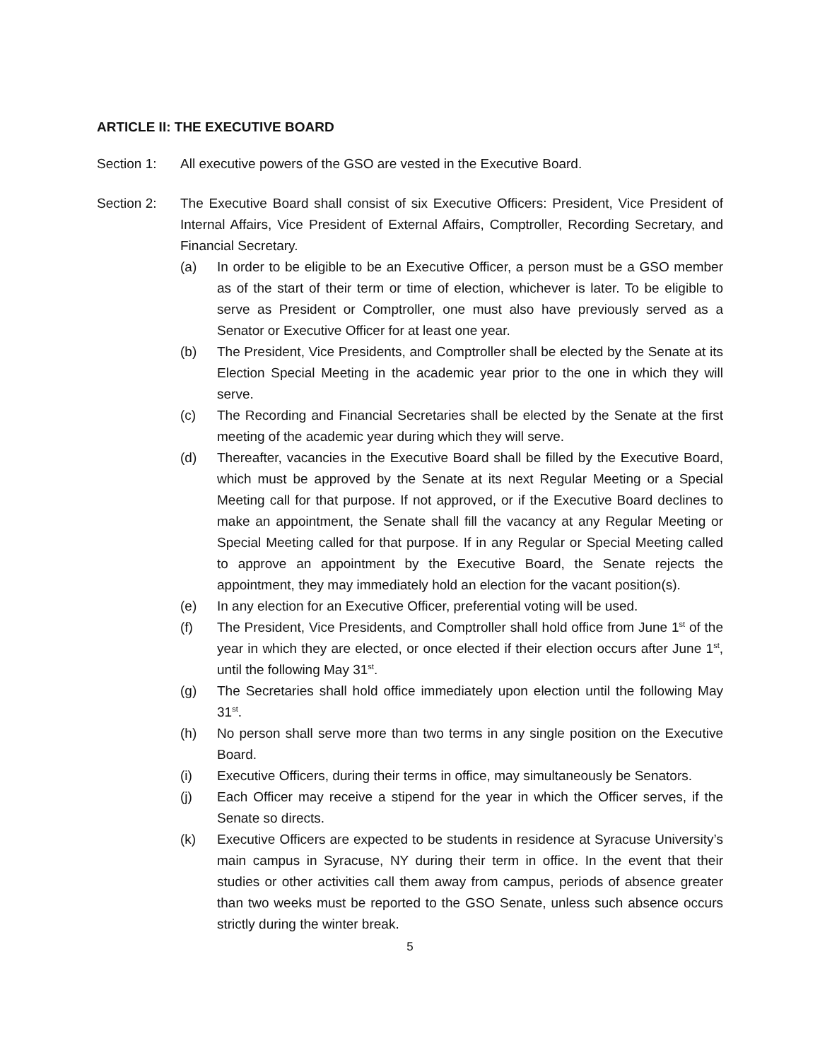ARTICLE II: THE EXECUTIVE BOARD
Section 1: All executive powers of the GSO are vested in the Executive Board.
Section 2: The Executive Board shall consist of six Executive Officers: President, Vice President of Internal Affairs, Vice President of External Affairs, Comptroller, Recording Secretary, and Financial Secretary.
(a) In order to be eligible to be an Executive Officer, a person must be a GSO member as of the start of their term or time of election, whichever is later. To be eligible to serve as President or Comptroller, one must also have previously served as a Senator or Executive Officer for at least one year.
(b) The President, Vice Presidents, and Comptroller shall be elected by the Senate at its Election Special Meeting in the academic year prior to the one in which they will serve.
(c) The Recording and Financial Secretaries shall be elected by the Senate at the first meeting of the academic year during which they will serve.
(d) Thereafter, vacancies in the Executive Board shall be filled by the Executive Board, which must be approved by the Senate at its next Regular Meeting or a Special Meeting call for that purpose. If not approved, or if the Executive Board declines to make an appointment, the Senate shall fill the vacancy at any Regular Meeting or Special Meeting called for that purpose. If in any Regular or Special Meeting called to approve an appointment by the Executive Board, the Senate rejects the appointment, they may immediately hold an election for the vacant position(s).
(e) In any election for an Executive Officer, preferential voting will be used.
(f) The President, Vice Presidents, and Comptroller shall hold office from June 1<sup>st</sup> of the year in which they are elected, or once elected if their election occurs after June 1<sup>st</sup>, until the following May 31<sup>st</sup>.
(g) The Secretaries shall hold office immediately upon election until the following May 31<sup>st</sup>.
(h) No person shall serve more than two terms in any single position on the Executive Board.
(i) Executive Officers, during their terms in office, may simultaneously be Senators.
(j) Each Officer may receive a stipend for the year in which the Officer serves, if the Senate so directs.
(k) Executive Officers are expected to be students in residence at Syracuse University’s main campus in Syracuse, NY during their term in office. In the event that their studies or other activities call them away from campus, periods of absence greater than two weeks must be reported to the GSO Senate, unless such absence occurs strictly during the winter break.
5